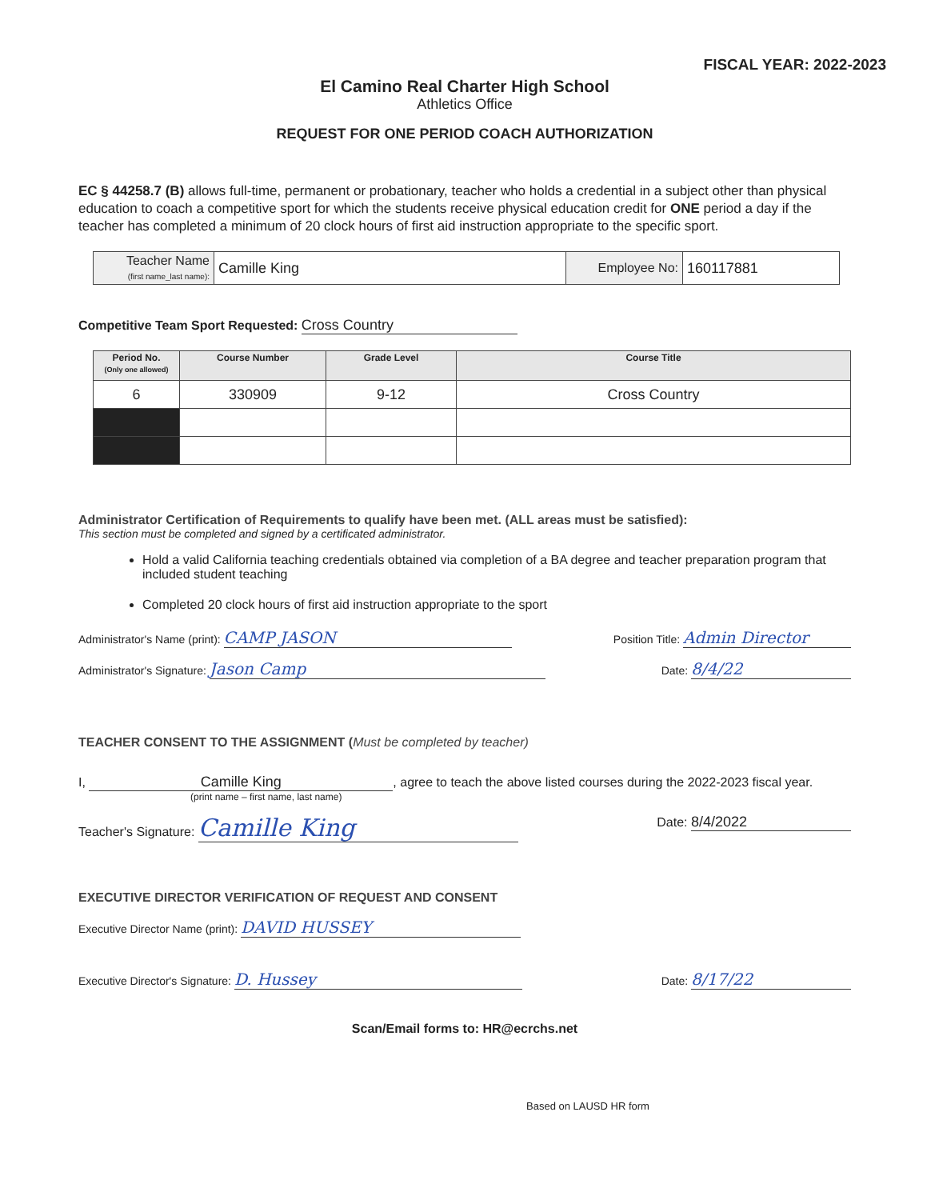FISCAL YEAR: 2022-2023
El Camino Real Charter High School
Athletics Office
REQUEST FOR ONE PERIOD COACH AUTHORIZATION
EC § 44258.7 (B) allows full-time, permanent or probationary, teacher who holds a credential in a subject other than physical education to coach a competitive sport for which the students receive physical education credit for ONE period a day if the teacher has completed a minimum of 20 clock hours of first aid instruction appropriate to the specific sport.
| Teacher Name (first name_last name): | Camille King | Employee No: | 160117881 |
Competitive Team Sport Requested: Cross Country
| Period No. (Only one allowed) | Course Number | Grade Level | Course Title |
| --- | --- | --- | --- |
| 6 | 330909 | 9-12 | Cross Country |
Administrator Certification of Requirements to qualify have been met. (ALL areas must be satisfied):
This section must be completed and signed by a certificated administrator.
Hold a valid California teaching credentials obtained via completion of a BA degree and teacher preparation program that included student teaching
Completed 20 clock hours of first aid instruction appropriate to the sport
Administrator's Name (print): CAMP JASON Position Title: Admin Director
Administrator's Signature: Jason Camp Date: 8/4/22
TEACHER CONSENT TO THE ASSIGNMENT (Must be completed by teacher)
I, Camille King, agree to teach the above listed courses during the 2022-2023 fiscal year.
(print name – first name, last name)
Teacher's Signature: Camille King Date: 8/4/2022
EXECUTIVE DIRECTOR VERIFICATION OF REQUEST AND CONSENT
Executive Director Name (print): DAVID HUSSEY
Executive Director's Signature: D. Hussey Date: 8/17/22
Scan/Email forms to: HR@ecrchs.net
Based on LAUSD HR form